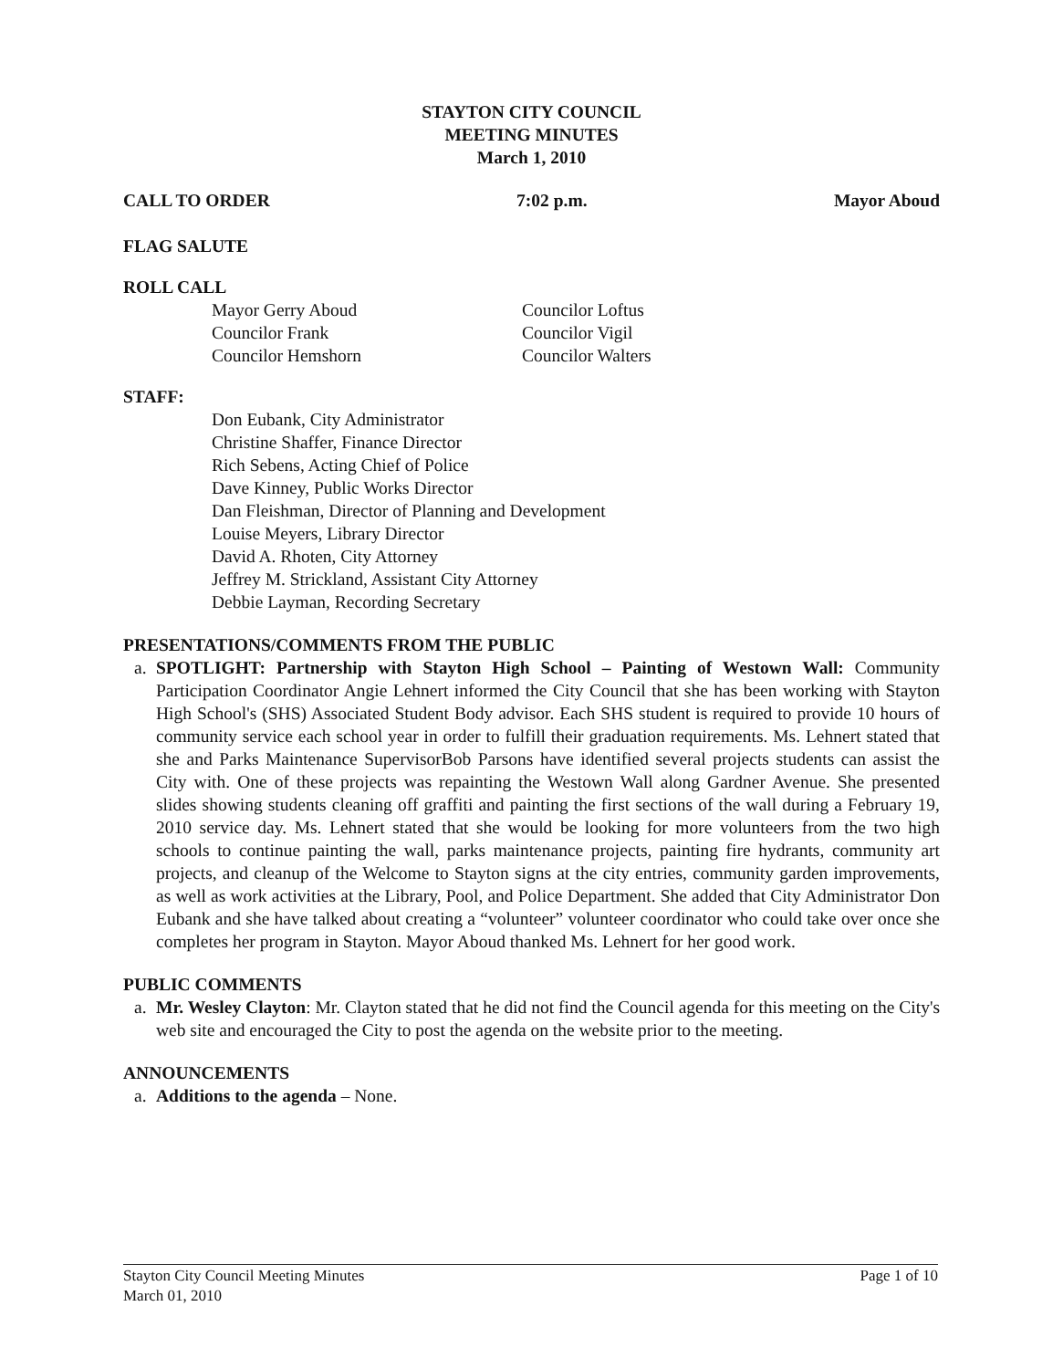STAYTON CITY COUNCIL
MEETING MINUTES
March 1, 2010
CALL TO ORDER 7:02 p.m. Mayor Aboud
FLAG SALUTE
ROLL CALL
Mayor Gerry Aboud
Councilor Frank
Councilor Hemshorn
Councilor Loftus
Councilor Vigil
Councilor Walters
STAFF:
Don Eubank, City Administrator
Christine Shaffer, Finance Director
Rich Sebens, Acting Chief of Police
Dave Kinney, Public Works Director
Dan Fleishman, Director of Planning and Development
Louise Meyers, Library Director
David A. Rhoten, City Attorney
Jeffrey M. Strickland, Assistant City Attorney
Debbie Layman, Recording Secretary
PRESENTATIONS/COMMENTS FROM THE PUBLIC
a. SPOTLIGHT: Partnership with Stayton High School – Painting of Westown Wall: Community Participation Coordinator Angie Lehnert informed the City Council that she has been working with Stayton High School's (SHS) Associated Student Body advisor. Each SHS student is required to provide 10 hours of community service each school year in order to fulfill their graduation requirements. Ms. Lehnert stated that she and Parks Maintenance SupervisorBob Parsons have identified several projects students can assist the City with. One of these projects was repainting the Westown Wall along Gardner Avenue. She presented slides showing students cleaning off graffiti and painting the first sections of the wall during a February 19, 2010 service day. Ms. Lehnert stated that she would be looking for more volunteers from the two high schools to continue painting the wall, parks maintenance projects, painting fire hydrants, community art projects, and cleanup of the Welcome to Stayton signs at the city entries, community garden improvements, as well as work activities at the Library, Pool, and Police Department. She added that City Administrator Don Eubank and she have talked about creating a “volunteer” volunteer coordinator who could take over once she completes her program in Stayton. Mayor Aboud thanked Ms. Lehnert for her good work.
PUBLIC COMMENTS
a. Mr. Wesley Clayton: Mr. Clayton stated that he did not find the Council agenda for this meeting on the City's web site and encouraged the City to post the agenda on the website prior to the meeting.
ANNOUNCEMENTS
a. Additions to the agenda – None.
Stayton City Council Meeting Minutes
March 01, 2010 Page 1 of 10